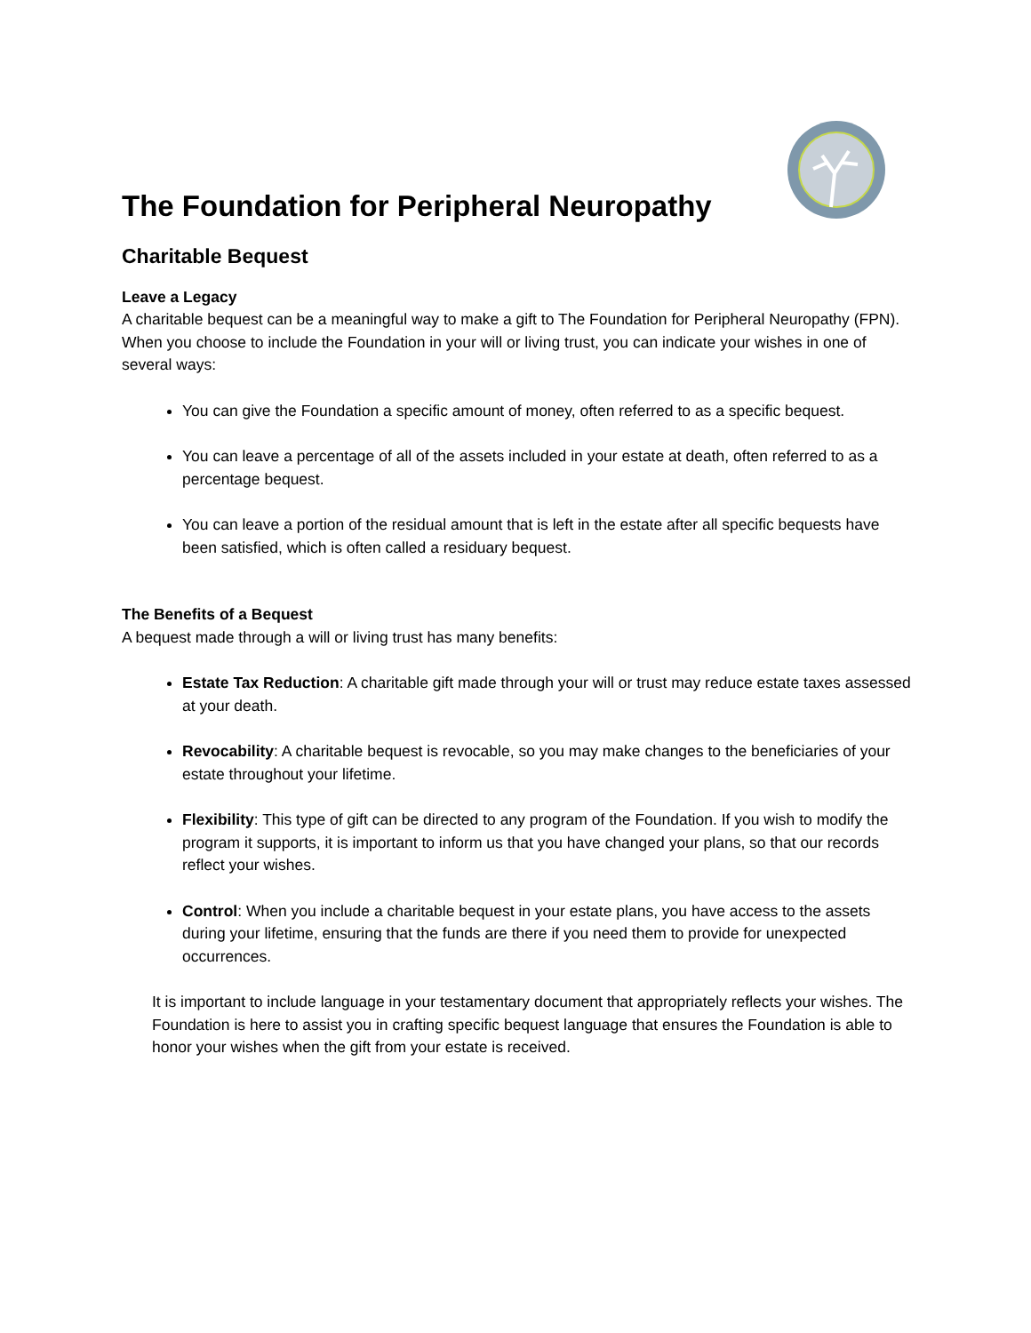The Foundation for Peripheral Neuropathy
Charitable Bequest
Leave a Legacy
A charitable bequest can be a meaningful way to make a gift to The Foundation for Peripheral Neuropathy (FPN). When you choose to include the Foundation in your will or living trust, you can indicate your wishes in one of several ways:
You can give the Foundation a specific amount of money, often referred to as a specific bequest.
You can leave a percentage of all of the assets included in your estate at death, often referred to as a percentage bequest.
You can leave a portion of the residual amount that is left in the estate after all specific bequests have been satisfied, which is often called a residuary bequest.
The Benefits of a Bequest
A bequest made through a will or living trust has many benefits:
Estate Tax Reduction: A charitable gift made through your will or trust may reduce estate taxes assessed at your death.
Revocability: A charitable bequest is revocable, so you may make changes to the beneficiaries of your estate throughout your lifetime.
Flexibility: This type of gift can be directed to any program of the Foundation. If you wish to modify the program it supports, it is important to inform us that you have changed your plans, so that our records reflect your wishes.
Control: When you include a charitable bequest in your estate plans, you have access to the assets during your lifetime, ensuring that the funds are there if you need them to provide for unexpected occurrences.
It is important to include language in your testamentary document that appropriately reflects your wishes. The Foundation is here to assist you in crafting specific bequest language that ensures the Foundation is able to honor your wishes when the gift from your estate is received.